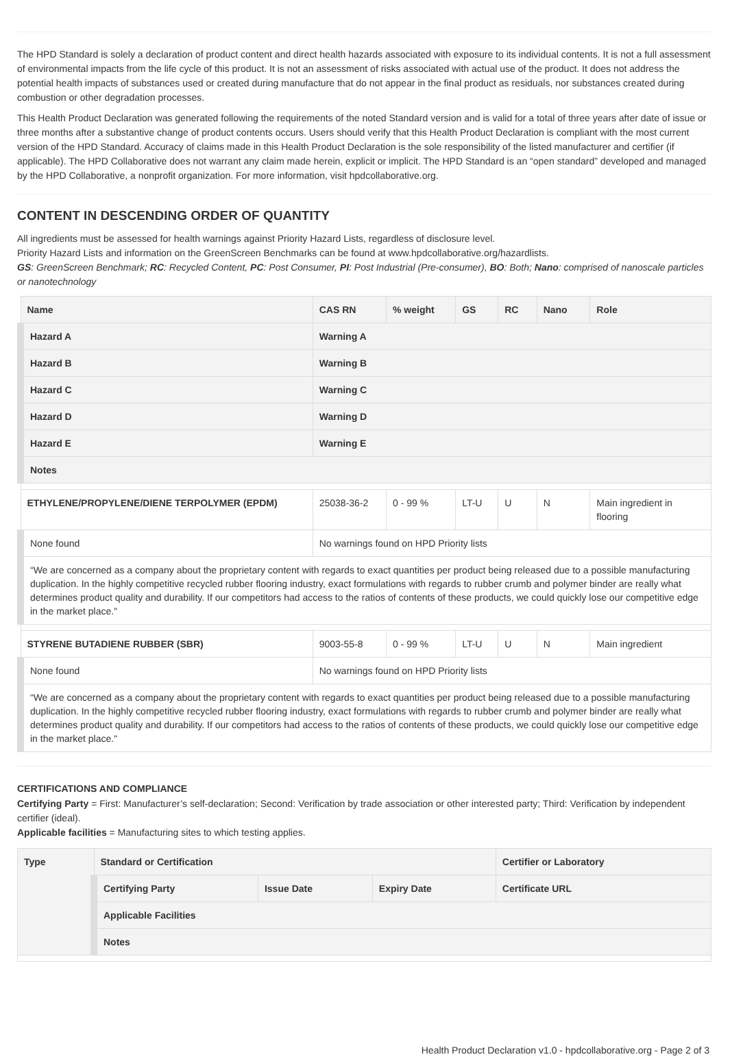The HPD Standard is solely a declaration of product content and direct health hazards associated with exposure to its individual contents. It is not a full assessment of environmental impacts from the life cycle of this product. It is not an assessment of risks associated with actual use of the product. It does not address the potential health impacts of substances used or created during manufacture that do not appear in the final product as residuals, nor substances created during combustion or other degradation processes.
This Health Product Declaration was generated following the requirements of the noted Standard version and is valid for a total of three years after date of issue or three months after a substantive change of product contents occurs. Users should verify that this Health Product Declaration is compliant with the most current version of the HPD Standard. Accuracy of claims made in this Health Product Declaration is the sole responsibility of the listed manufacturer and certifier (if applicable). The HPD Collaborative does not warrant any claim made herein, explicit or implicit. The HPD Standard is an “open standard” developed and managed by the HPD Collaborative, a nonprofit organization. For more information, visit hpdcollaborative.org.
CONTENT IN DESCENDING ORDER OF QUANTITY
All ingredients must be assessed for health warnings against Priority Hazard Lists, regardless of disclosure level.
Priority Hazard Lists and information on the GreenScreen Benchmarks can be found at www.hpdcollaborative.org/hazardlists.
GS: GreenScreen Benchmark; RC: Recycled Content, PC: Post Consumer, PI: Post Industrial (Pre-consumer), BO: Both; Nano: comprised of nanoscale particles or nanotechnology
| Name | CAS RN | % weight | GS | RC | Nano | Role |
| --- | --- | --- | --- | --- | --- | --- |
| Hazard A | Warning A | | | | | |
| Hazard B | Warning B | | | | | |
| Hazard C | Warning C | | | | | |
| Hazard D | Warning D | | | | | |
| Hazard E | Warning E | | | | | |
| Notes | | | | | | |
| ETHYLENE/PROPYLENE/DIENE TERPOLYMER (EPDM) | 25038-36-2 | 0 - 99 % | LT-U | U | N | Main ingredient in flooring |
| None found | No warnings found on HPD Priority lists | | | | | |
| “We are concerned as a company about the proprietary content with regards to exact quantities per product being released due to a possible manufacturing duplication. In the highly competitive recycled rubber flooring industry, exact formulations with regards to rubber crumb and polymer binder are really what determines product quality and durability. If our competitors had access to the ratios of contents of these products, we could quickly lose our competitive edge in the market place." | | | | | | |
| STYRENE BUTADIENE RUBBER (SBR) | 9003-55-8 | 0 - 99 % | LT-U | U | N | Main ingredient |
| None found | No warnings found on HPD Priority lists | | | | | |
| “We are concerned as a company about the proprietary content with regards to exact quantities per product being released due to a possible manufacturing duplication. In the highly competitive recycled rubber flooring industry, exact formulations with regards to rubber crumb and polymer binder are really what determines product quality and durability. If our competitors had access to the ratios of contents of these products, we could quickly lose our competitive edge in the market place." | | | | | | |
CERTIFICATIONS AND COMPLIANCE
Certifying Party = First: Manufacturer’s self-declaration; Second: Verification by trade association or other interested party; Third: Verification by independent certifier (ideal).
Applicable facilities = Manufacturing sites to which testing applies.
| Type | Standard or Certification | | | Certifier or Laboratory |
| --- | --- | --- | --- | --- |
| | Certifying Party | Issue Date | Expiry Date | Certificate URL |
| | Applicable Facilities | | | |
| | Notes | | | |
Health Product Declaration v1.0 - hpdcollaborative.org - Page 2 of 3